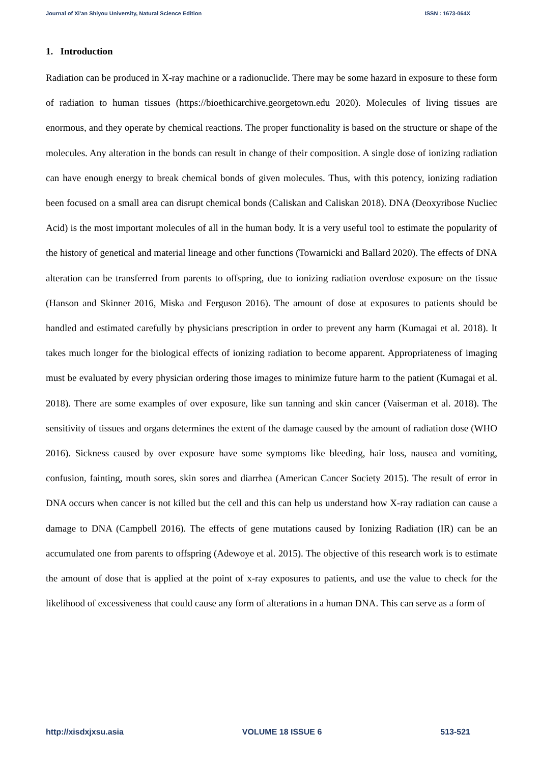Journal of Xi'an Shiyou University, Natural Science Edition ISSN : 1673-064X
1. Introduction
Radiation can be produced in X-ray machine or a radionuclide. There may be some hazard in exposure to these form of radiation to human tissues (https://bioethicarchive.georgetown.edu 2020). Molecules of living tissues are enormous, and they operate by chemical reactions. The proper functionality is based on the structure or shape of the molecules. Any alteration in the bonds can result in change of their composition. A single dose of ionizing radiation can have enough energy to break chemical bonds of given molecules. Thus, with this potency, ionizing radiation been focused on a small area can disrupt chemical bonds (Caliskan and Caliskan 2018). DNA (Deoxyribose Nucliec Acid) is the most important molecules of all in the human body. It is a very useful tool to estimate the popularity of the history of genetical and material lineage and other functions (Towarnicki and Ballard 2020). The effects of DNA alteration can be transferred from parents to offspring, due to ionizing radiation overdose exposure on the tissue (Hanson and Skinner 2016, Miska and Ferguson 2016). The amount of dose at exposures to patients should be handled and estimated carefully by physicians prescription in order to prevent any harm (Kumagai et al. 2018). It takes much longer for the biological effects of ionizing radiation to become apparent. Appropriateness of imaging must be evaluated by every physician ordering those images to minimize future harm to the patient (Kumagai et al. 2018). There are some examples of over exposure, like sun tanning and skin cancer (Vaiserman et al. 2018). The sensitivity of tissues and organs determines the extent of the damage caused by the amount of radiation dose (WHO 2016). Sickness caused by over exposure have some symptoms like bleeding, hair loss, nausea and vomiting, confusion, fainting, mouth sores, skin sores and diarrhea (American Cancer Society 2015). The result of error in DNA occurs when cancer is not killed but the cell and this can help us understand how X-ray radiation can cause a damage to DNA (Campbell 2016). The effects of gene mutations caused by Ionizing Radiation (IR) can be an accumulated one from parents to offspring (Adewoye et al. 2015). The objective of this research work is to estimate the amount of dose that is applied at the point of x-ray exposures to patients, and use the value to check for the likelihood of excessiveness that could cause any form of alterations in a human DNA. This can serve as a form of
http://xisdxjxsu.asia VOLUME 18 ISSUE 6 513-521